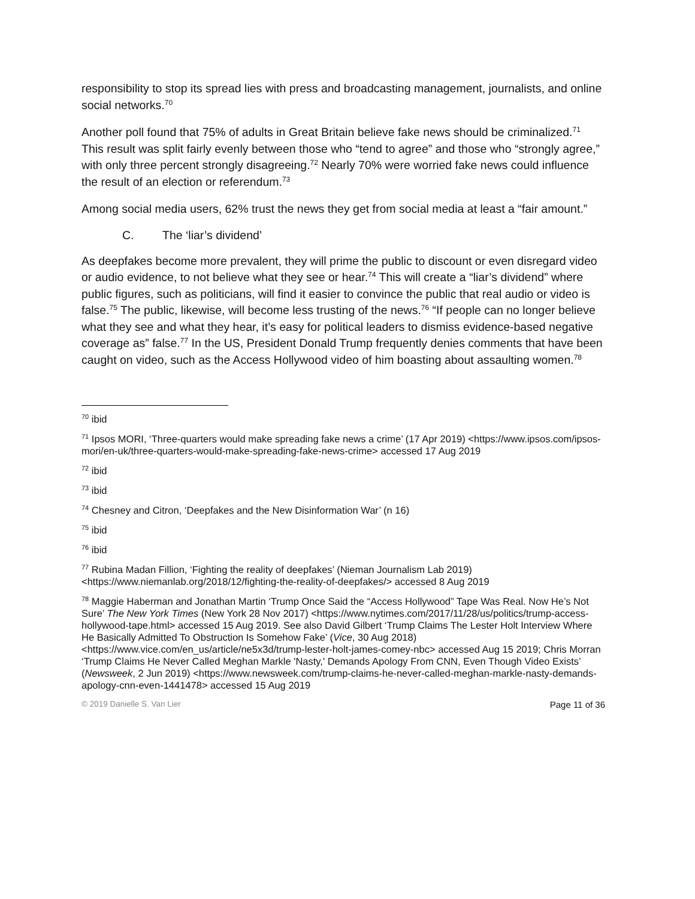responsibility to stop its spread lies with press and broadcasting management, journalists, and online social networks.<sup>70</sup>
Another poll found that 75% of adults in Great Britain believe fake news should be criminalized.<sup>71</sup> This result was split fairly evenly between those who “tend to agree” and those who “strongly agree,” with only three percent strongly disagreeing.<sup>72</sup> Nearly 70% were worried fake news could influence the result of an election or referendum.<sup>73</sup>
Among social media users, 62% trust the news they get from social media at least a “fair amount.”
C. The ‘liar’s dividend’
As deepfakes become more prevalent, they will prime the public to discount or even disregard video or audio evidence, to not believe what they see or hear.<sup>74</sup> This will create a “liar’s dividend” where public figures, such as politicians, will find it easier to convince the public that real audio or video is false.<sup>75</sup> The public, likewise, will become less trusting of the news.<sup>76</sup> “If people can no longer believe what they see and what they hear, it’s easy for political leaders to dismiss evidence-based negative coverage as” false.<sup>77</sup> In the US, President Donald Trump frequently denies comments that have been caught on video, such as the Access Hollywood video of him boasting about assaulting women.<sup>78</sup>
<sup>70</sup> ibid
<sup>71</sup> Ipsos MORI, ‘Three-quarters would make spreading fake news a crime’ (17 Apr 2019) <https://www.ipsos.com/ipsos-mori/en-uk/three-quarters-would-make-spreading-fake-news-crime> accessed 17 Aug 2019
<sup>72</sup> ibid
<sup>73</sup> ibid
<sup>74</sup> Chesney and Citron, ‘Deepfakes and the New Disinformation War’ (n 16)
<sup>75</sup> ibid
<sup>76</sup> ibid
<sup>77</sup> Rubina Madan Fillion, ‘Fighting the reality of deepfakes’ (Nieman Journalism Lab 2019) <https://www.niemanlab.org/2018/12/fighting-the-reality-of-deepfakes/> accessed 8 Aug 2019
<sup>78</sup> Maggie Haberman and Jonathan Martin ‘Trump Once Said the “Access Hollywood” Tape Was Real. Now He’s Not Sure’ The New York Times (New York 28 Nov 2017) <https://www.nytimes.com/2017/11/28/us/politics/trump-access-hollywood-tape.html> accessed 15 Aug 2019. See also David Gilbert ‘Trump Claims The Lester Holt Interview Where He Basically Admitted To Obstruction Is Somehow Fake’ (Vice, 30 Aug 2018) <https://www.vice.com/en_us/article/ne5x3d/trump-lester-holt-james-comey-nbc> accessed Aug 15 2019; Chris Morran ‘Trump Claims He Never Called Meghan Markle 'Nasty,' Demands Apology From CNN, Even Though Video Exists’ (Newsweek, 2 Jun 2019) <https://www.newsweek.com/trump-claims-he-never-called-meghan-markle-nasty-demands-apology-cnn-even-1441478> accessed 15 Aug 2019
© 2019 Danielle S. Van Lier Page 11 of 36